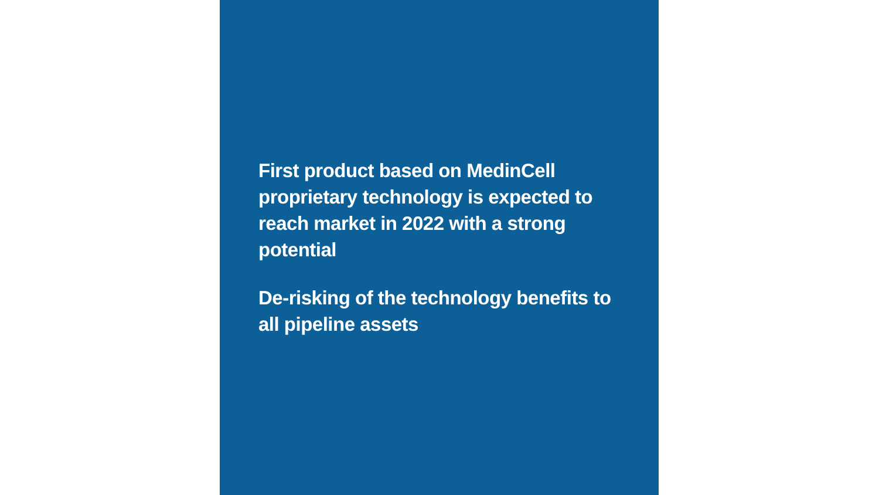First product based on MedinCell proprietary technology is expected to reach market in 2022 with a strong potential
De-risking of the technology benefits to all pipeline assets